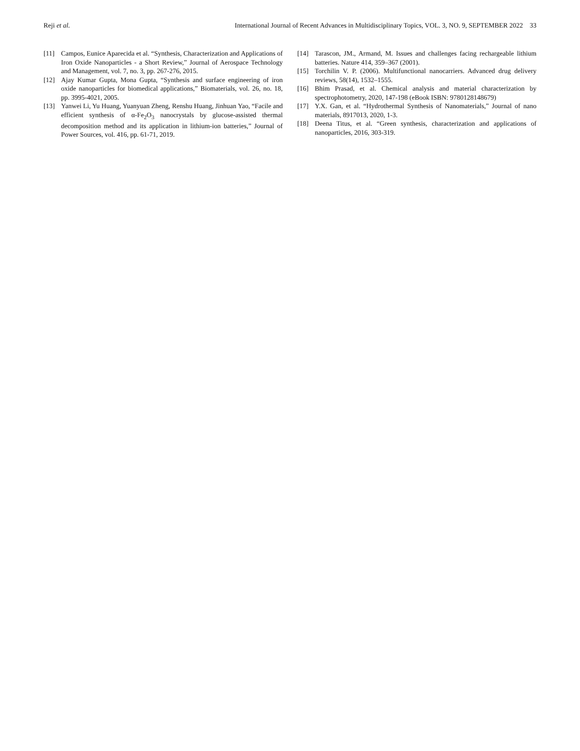Reji et al. International Journal of Recent Advances in Multidisciplinary Topics, VOL. 3, NO. 9, SEPTEMBER 2022 33
[11] Campos, Eunice Aparecida et al. “Synthesis, Characterization and Applications of Iron Oxide Nanoparticles - a Short Review,” Journal of Aerospace Technology and Management, vol. 7, no. 3, pp. 267-276, 2015.
[12] Ajay Kumar Gupta, Mona Gupta, “Synthesis and surface engineering of iron oxide nanoparticles for biomedical applications,” Biomaterials, vol. 26, no. 18, pp. 3995-4021, 2005.
[13] Yanwei Li, Yu Huang, Yuanyuan Zheng, Renshu Huang, Jinhuan Yao, “Facile and efficient synthesis of α-Fe<sub>2</sub>O<sub>3</sub> nanocrystals by glucose-assisted thermal decomposition method and its application in lithium-ion batteries,” Journal of Power Sources, vol. 416, pp. 61-71, 2019.
[14] Tarascon, JM., Armand, M. Issues and challenges facing rechargeable lithium batteries. Nature 414, 359–367 (2001).
[15] Torchilin V. P. (2006). Multifunctional nanocarriers. Advanced drug delivery reviews, 58(14), 1532–1555.
[16] Bhim Prasad, et al. Chemical analysis and material characterization by spectrophotometry, 2020, 147-198 (eBook ISBN: 9780128148679)
[17] Y.X. Gan, et al. “Hydrothermal Synthesis of Nanomaterials,” Journal of nano materials, 8917013, 2020, 1-3.
[18] Deena Titus, et al. “Green synthesis, characterization and applications of nanoparticles, 2016, 303-319.